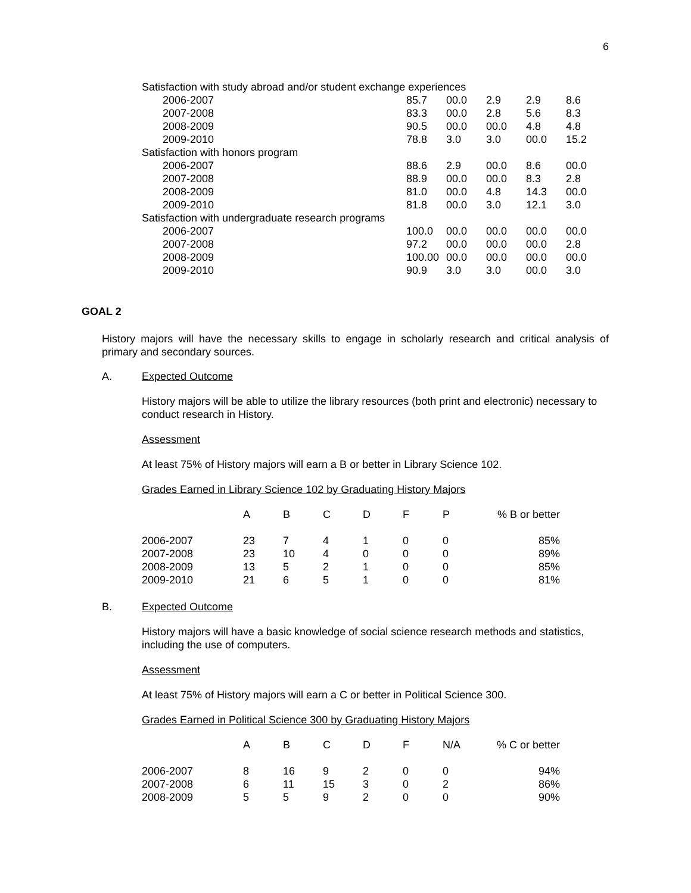6
| Satisfaction with study abroad and/or student exchange experiences | | | | | |
| 2006-2007 | 85.7 | 00.0 | 2.9 | 2.9 | 8.6 |
| 2007-2008 | 83.3 | 00.0 | 2.8 | 5.6 | 8.3 |
| 2008-2009 | 90.5 | 00.0 | 00.0 | 4.8 | 4.8 |
| 2009-2010 | 78.8 | 3.0 | 3.0 | 00.0 | 15.2 |
| Satisfaction with honors program | | | | | |
| 2006-2007 | 88.6 | 2.9 | 00.0 | 8.6 | 00.0 |
| 2007-2008 | 88.9 | 00.0 | 00.0 | 8.3 | 2.8 |
| 2008-2009 | 81.0 | 00.0 | 4.8 | 14.3 | 00.0 |
| 2009-2010 | 81.8 | 00.0 | 3.0 | 12.1 | 3.0 |
| Satisfaction with undergraduate research programs | | | | | |
| 2006-2007 | 100.0 | 00.0 | 00.0 | 00.0 | 00.0 |
| 2007-2008 | 97.2 | 00.0 | 00.0 | 00.0 | 2.8 |
| 2008-2009 | 100.00 | 00.0 | 00.0 | 00.0 | 00.0 |
| 2009-2010 | 90.9 | 3.0 | 3.0 | 00.0 | 3.0 |
GOAL 2
History majors will have the necessary skills to engage in scholarly research and critical analysis of primary and secondary sources.
A. Expected Outcome
History majors will be able to utilize the library resources (both print and electronic) necessary to conduct research in History.
Assessment
At least 75% of History majors will earn a B or better in Library Science 102.
Grades Earned in Library Science 102 by Graduating History Majors
| | A | B | C | D | F | P | % B or better |
| --- | --- | --- | --- | --- | --- | --- | --- |
| 2006-2007 | 23 | 7 | 4 | 1 | 0 | 0 | 85% |
| 2007-2008 | 23 | 10 | 4 | 0 | 0 | 0 | 89% |
| 2008-2009 | 13 | 5 | 2 | 1 | 0 | 0 | 85% |
| 2009-2010 | 21 | 6 | 5 | 1 | 0 | 0 | 81% |
B. Expected Outcome
History majors will have a basic knowledge of social science research methods and statistics, including the use of computers.
Assessment
At least 75% of History majors will earn a C or better in Political Science 300.
Grades Earned in Political Science 300 by Graduating History Majors
| | A | B | C | D | F | N/A | % C or better |
| --- | --- | --- | --- | --- | --- | --- | --- |
| 2006-2007 | 8 | 16 | 9 | 2 | 0 | 0 | 94% |
| 2007-2008 | 6 | 11 | 15 | 3 | 0 | 2 | 86% |
| 2008-2009 | 5 | 5 | 9 | 2 | 0 | 0 | 90% |